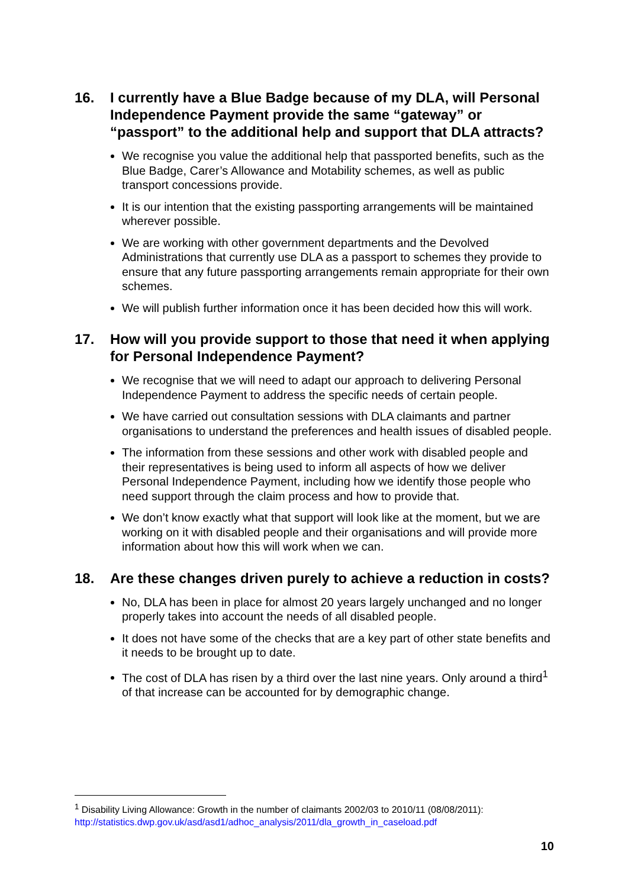16. I currently have a Blue Badge because of my DLA, will Personal Independence Payment provide the same “gateway” or “passport” to the additional help and support that DLA attracts?
We recognise you value the additional help that passported benefits, such as the Blue Badge, Carer’s Allowance and Motability schemes, as well as public transport concessions provide.
It is our intention that the existing passporting arrangements will be maintained wherever possible.
We are working with other government departments and the Devolved Administrations that currently use DLA as a passport to schemes they provide to ensure that any future passporting arrangements remain appropriate for their own schemes.
We will publish further information once it has been decided how this will work.
17. How will you provide support to those that need it when applying for Personal Independence Payment?
We recognise that we will need to adapt our approach to delivering Personal Independence Payment to address the specific needs of certain people.
We have carried out consultation sessions with DLA claimants and partner organisations to understand the preferences and health issues of disabled people.
The information from these sessions and other work with disabled people and their representatives is being used to inform all aspects of how we deliver Personal Independence Payment, including how we identify those people who need support through the claim process and how to provide that.
We don’t know exactly what that support will look like at the moment, but we are working on it with disabled people and their organisations and will provide more information about how this will work when we can.
18. Are these changes driven purely to achieve a reduction in costs?
No, DLA has been in place for almost 20 years largely unchanged and no longer properly takes into account the needs of all disabled people.
It does not have some of the checks that are a key part of other state benefits and it needs to be brought up to date.
The cost of DLA has risen by a third over the last nine years. Only around a third<sup>1</sup> of that increase can be accounted for by demographic change.
<sup>1</sup> Disability Living Allowance: Growth in the number of claimants 2002/03 to 2010/11 (08/08/2011): http://statistics.dwp.gov.uk/asd/asd1/adhoc_analysis/2011/dla_growth_in_caseload.pdf
10